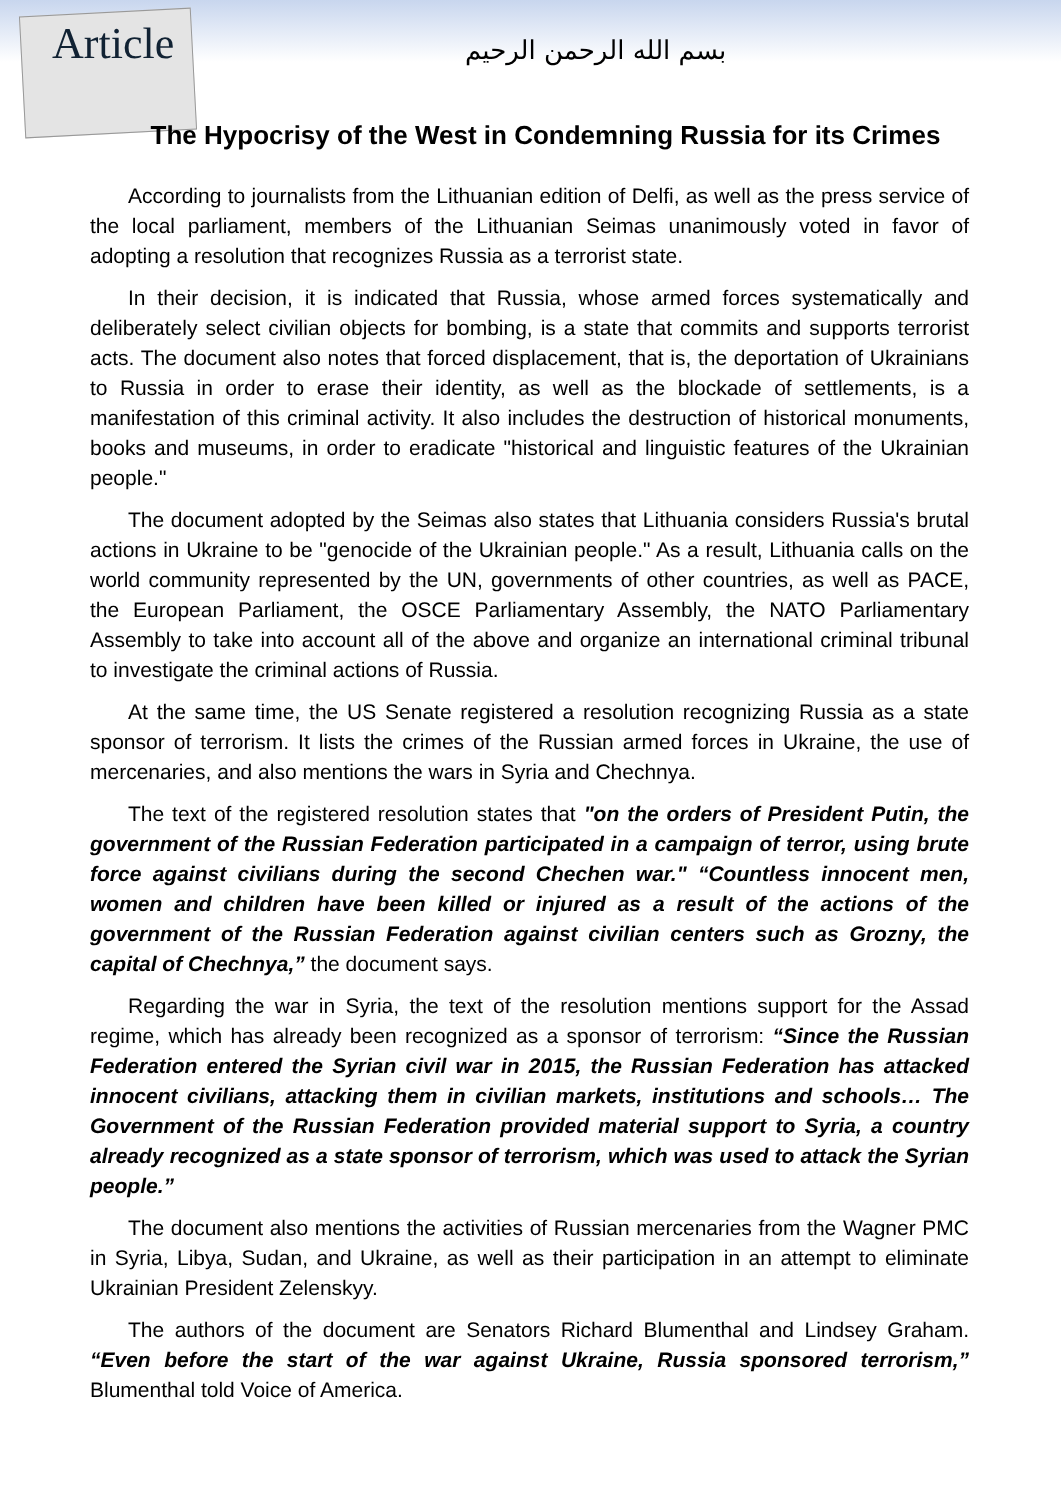Article
بسم الله الرحمن الرحيم
The Hypocrisy of the West in Condemning Russia for its Crimes
According to journalists from the Lithuanian edition of Delfi, as well as the press service of the local parliament, members of the Lithuanian Seimas unanimously voted in favor of adopting a resolution that recognizes Russia as a terrorist state.
In their decision, it is indicated that Russia, whose armed forces systematically and deliberately select civilian objects for bombing, is a state that commits and supports terrorist acts. The document also notes that forced displacement, that is, the deportation of Ukrainians to Russia in order to erase their identity, as well as the blockade of settlements, is a manifestation of this criminal activity. It also includes the destruction of historical monuments, books and museums, in order to eradicate "historical and linguistic features of the Ukrainian people."
The document adopted by the Seimas also states that Lithuania considers Russia's brutal actions in Ukraine to be "genocide of the Ukrainian people." As a result, Lithuania calls on the world community represented by the UN, governments of other countries, as well as PACE, the European Parliament, the OSCE Parliamentary Assembly, the NATO Parliamentary Assembly to take into account all of the above and organize an international criminal tribunal to investigate the criminal actions of Russia.
At the same time, the US Senate registered a resolution recognizing Russia as a state sponsor of terrorism. It lists the crimes of the Russian armed forces in Ukraine, the use of mercenaries, and also mentions the wars in Syria and Chechnya.
The text of the registered resolution states that "on the orders of President Putin, the government of the Russian Federation participated in a campaign of terror, using brute force against civilians during the second Chechen war." “Countless innocent men, women and children have been killed or injured as a result of the actions of the government of the Russian Federation against civilian centers such as Grozny, the capital of Chechnya,” the document says.
Regarding the war in Syria, the text of the resolution mentions support for the Assad regime, which has already been recognized as a sponsor of terrorism: “Since the Russian Federation entered the Syrian civil war in 2015, the Russian Federation has attacked innocent civilians, attacking them in civilian markets, institutions and schools… The Government of the Russian Federation provided material support to Syria, a country already recognized as a state sponsor of terrorism, which was used to attack the Syrian people.”
The document also mentions the activities of Russian mercenaries from the Wagner PMC in Syria, Libya, Sudan, and Ukraine, as well as their participation in an attempt to eliminate Ukrainian President Zelenskyy.
The authors of the document are Senators Richard Blumenthal and Lindsey Graham. “Even before the start of the war against Ukraine, Russia sponsored terrorism,” Blumenthal told Voice of America.